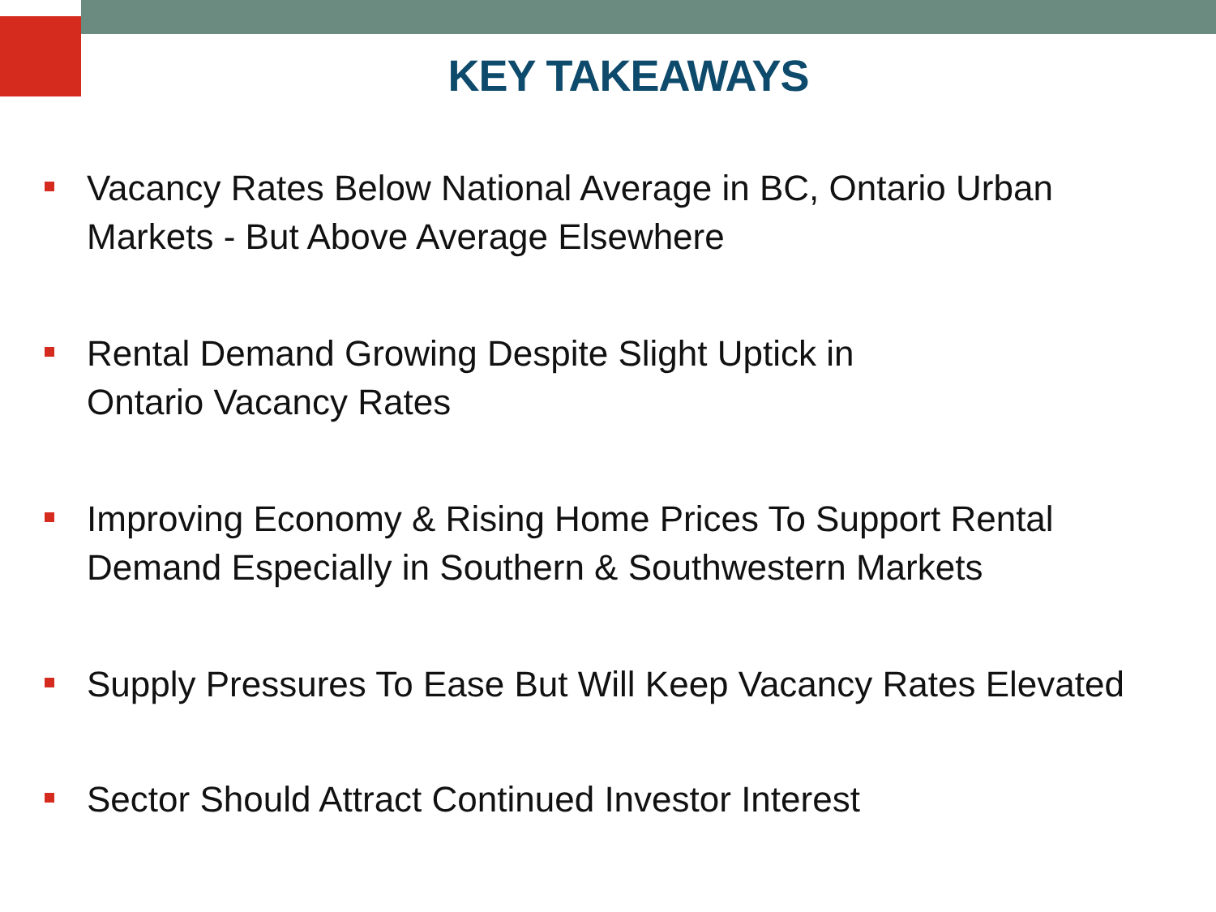KEY TAKEAWAYS
Vacancy Rates Below National Average in BC, Ontario Urban
Markets - But Above Average Elsewhere
Rental Demand Growing Despite Slight Uptick in
Ontario Vacancy Rates
Improving Economy & Rising Home Prices To Support Rental
Demand Especially in Southern & Southwestern Markets
Supply Pressures To Ease But Will Keep Vacancy Rates Elevated
Sector Should Attract Continued Investor Interest